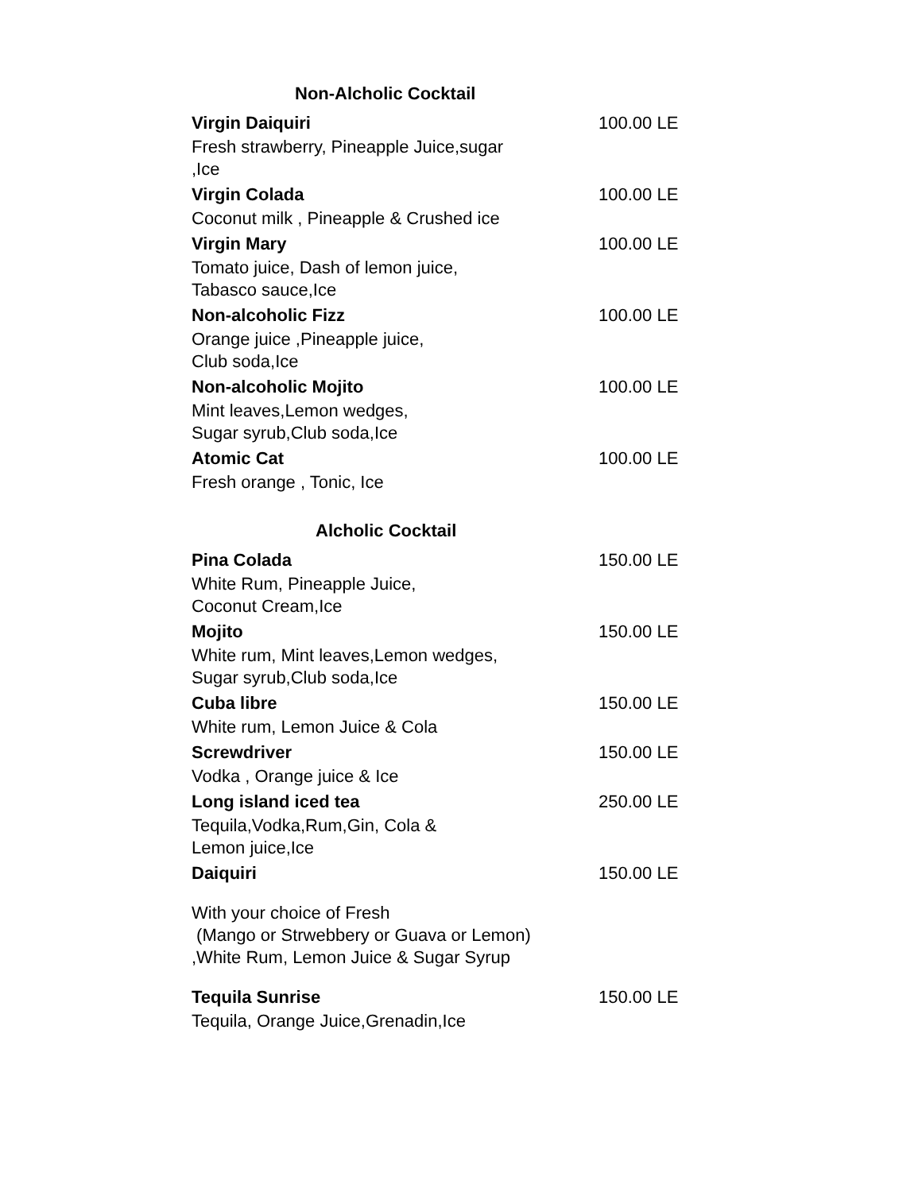Non-Alcholic Cocktail
Virgin Daiquiri 100.00 LE
Fresh strawberry, Pineapple Juice,sugar
,Ice
Virgin Colada 100.00 LE
Coconut milk , Pineapple & Crushed ice
Virgin Mary 100.00 LE
Tomato juice, Dash of lemon juice,
Tabasco sauce,Ice
Non-alcoholic Fizz 100.00 LE
Orange juice ,Pineapple juice,
Club soda,Ice
Non-alcoholic Mojito 100.00 LE
Mint leaves,Lemon wedges,
Sugar syrub,Club soda,Ice
Atomic Cat 100.00 LE
Fresh orange , Tonic, Ice
Alcholic Cocktail
Pina Colada 150.00 LE
White Rum, Pineapple Juice,
Coconut Cream,Ice
Mojito 150.00 LE
White rum, Mint leaves,Lemon wedges,
Sugar syrub,Club soda,Ice
Cuba libre 150.00 LE
White rum, Lemon Juice & Cola
Screwdriver 150.00 LE
Vodka , Orange juice & Ice
Long island iced tea 250.00 LE
Tequila,Vodka,Rum,Gin, Cola &
Lemon juice,Ice
Daiquiri 150.00 LE
With your choice of Fresh
(Mango or Strwebbery or Guava or Lemon)
,White Rum, Lemon Juice & Sugar Syrup
Tequila Sunrise 150.00 LE
Tequila, Orange Juice,Grenadin,Ice